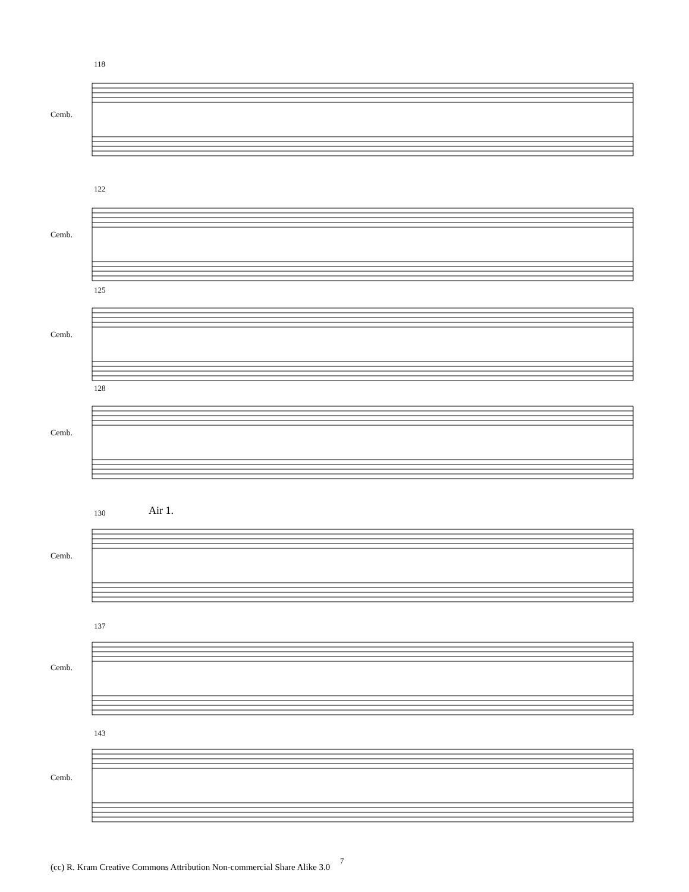118
122
125
128
Air 1.
130
137
143
Cemb.
Cemb.
Cemb.
Cemb.
Cemb.
Cemb.
Cemb.
7
(cc) R. Kram Creative Commons Attribution Non-commercial Share Alike 3.0